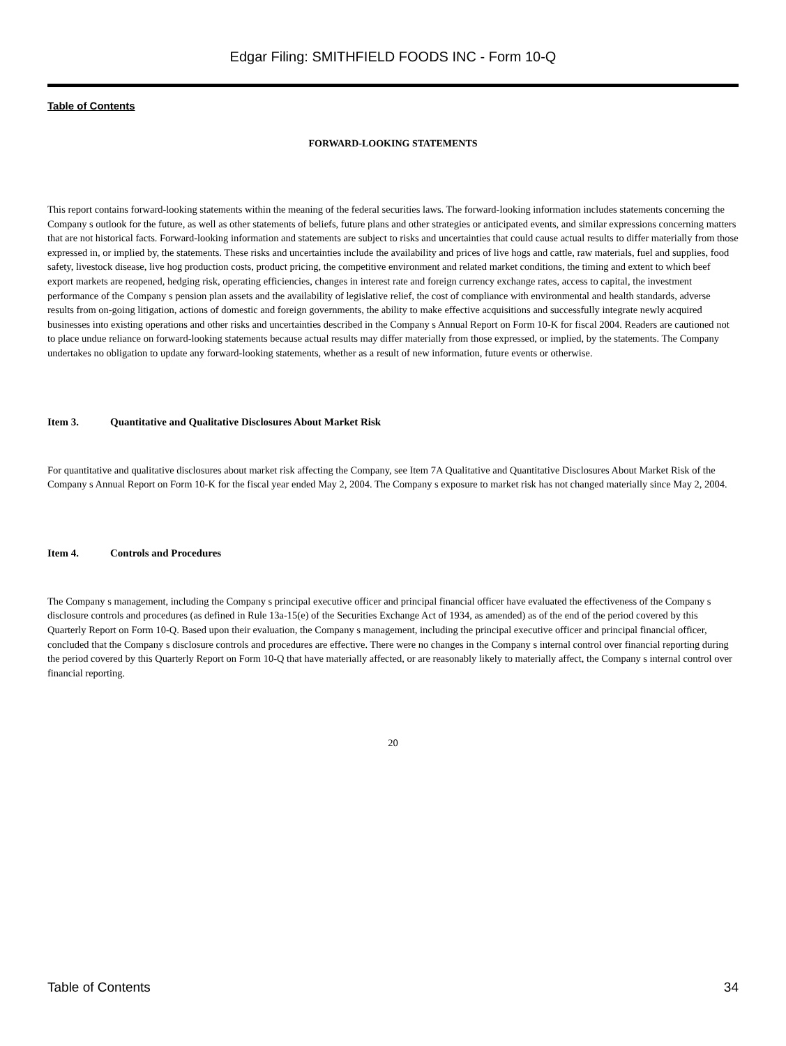Edgar Filing: SMITHFIELD FOODS INC - Form 10-Q
Table of Contents
FORWARD-LOOKING STATEMENTS
This report contains forward-looking statements within the meaning of the federal securities laws. The forward-looking information includes statements concerning the Company s outlook for the future, as well as other statements of beliefs, future plans and other strategies or anticipated events, and similar expressions concerning matters that are not historical facts. Forward-looking information and statements are subject to risks and uncertainties that could cause actual results to differ materially from those expressed in, or implied by, the statements. These risks and uncertainties include the availability and prices of live hogs and cattle, raw materials, fuel and supplies, food safety, livestock disease, live hog production costs, product pricing, the competitive environment and related market conditions, the timing and extent to which beef export markets are reopened, hedging risk, operating efficiencies, changes in interest rate and foreign currency exchange rates, access to capital, the investment performance of the Company s pension plan assets and the availability of legislative relief, the cost of compliance with environmental and health standards, adverse results from on-going litigation, actions of domestic and foreign governments, the ability to make effective acquisitions and successfully integrate newly acquired businesses into existing operations and other risks and uncertainties described in the Company s Annual Report on Form 10-K for fiscal 2004. Readers are cautioned not to place undue reliance on forward-looking statements because actual results may differ materially from those expressed, or implied, by the statements. The Company undertakes no obligation to update any forward-looking statements, whether as a result of new information, future events or otherwise.
Item 3. Quantitative and Qualitative Disclosures About Market Risk
For quantitative and qualitative disclosures about market risk affecting the Company, see Item 7A Qualitative and Quantitative Disclosures About Market Risk of the Company s Annual Report on Form 10-K for the fiscal year ended May 2, 2004. The Company s exposure to market risk has not changed materially since May 2, 2004.
Item 4. Controls and Procedures
The Company s management, including the Company s principal executive officer and principal financial officer have evaluated the effectiveness of the Company s disclosure controls and procedures (as defined in Rule 13a-15(e) of the Securities Exchange Act of 1934, as amended) as of the end of the period covered by this Quarterly Report on Form 10-Q. Based upon their evaluation, the Company s management, including the principal executive officer and principal financial officer, concluded that the Company s disclosure controls and procedures are effective. There were no changes in the Company s internal control over financial reporting during the period covered by this Quarterly Report on Form 10-Q that have materially affected, or are reasonably likely to materially affect, the Company s internal control over financial reporting.
20
Table of Contents 34